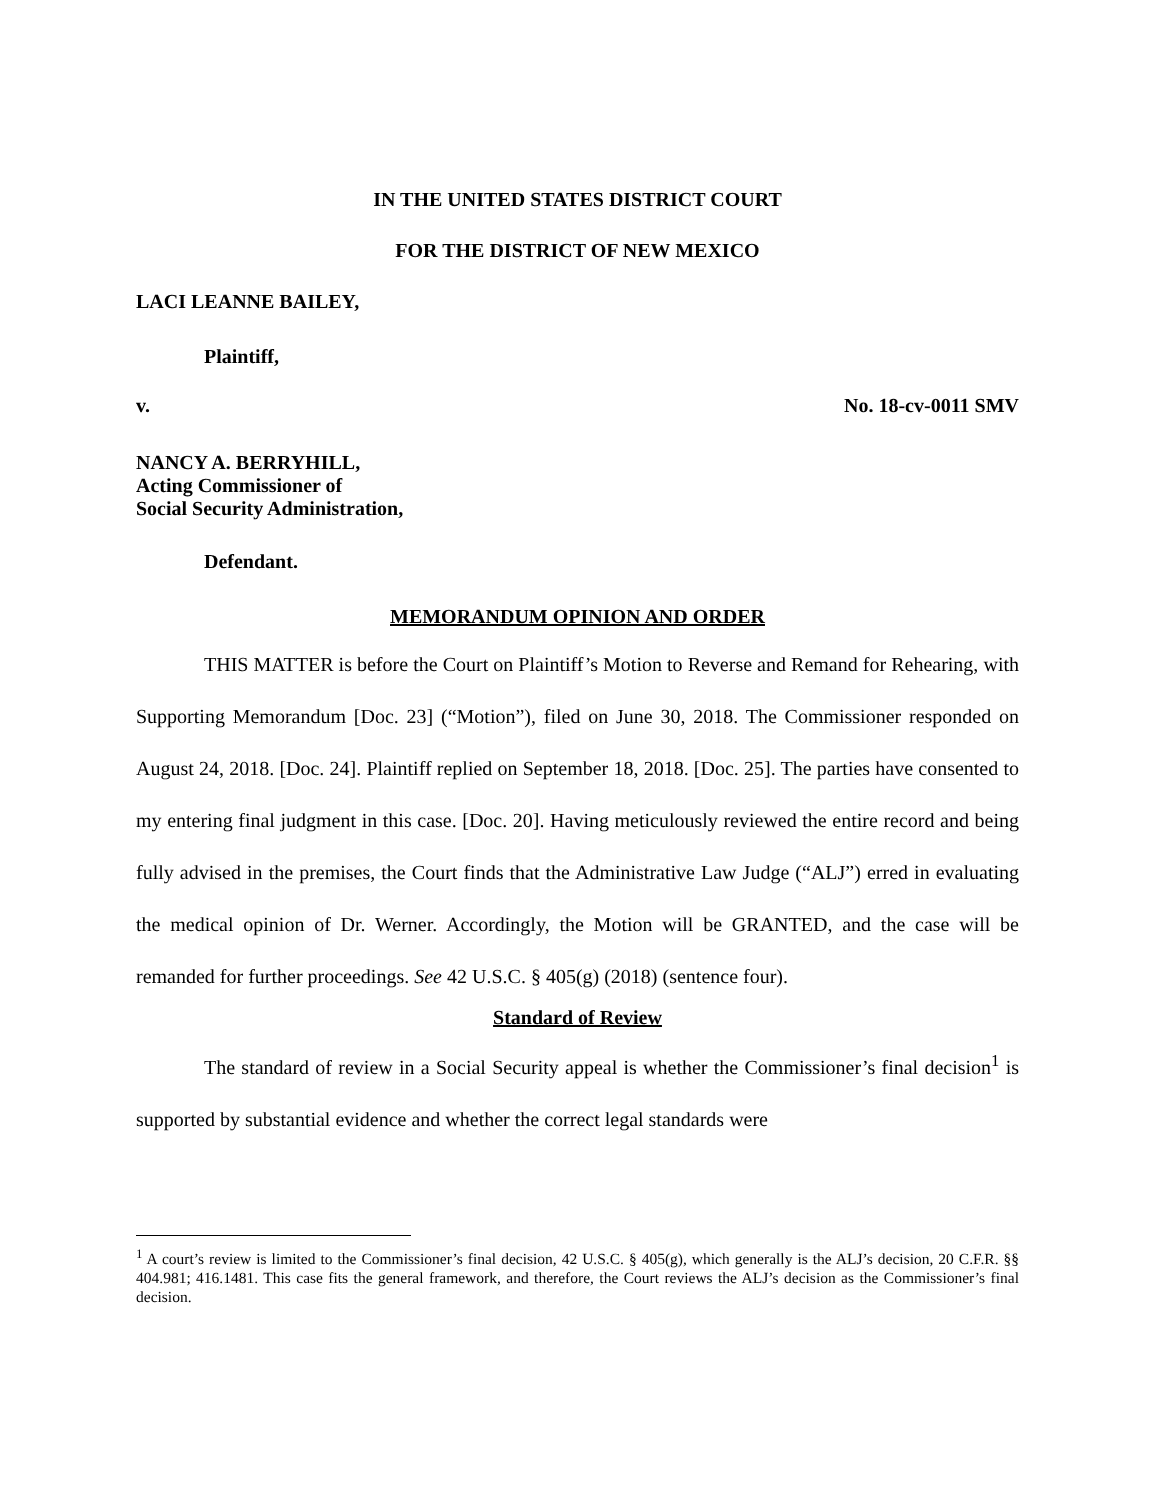IN THE UNITED STATES DISTRICT COURT
FOR THE DISTRICT OF NEW MEXICO
LACI LEANNE BAILEY,
Plaintiff,
v. No. 18-cv-0011 SMV
NANCY A. BERRYHILL,
Acting Commissioner of
Social Security Administration,
Defendant.
MEMORANDUM OPINION AND ORDER
THIS MATTER is before the Court on Plaintiff’s Motion to Reverse and Remand for Rehearing, with Supporting Memorandum [Doc. 23] (“Motion”), filed on June 30, 2018. The Commissioner responded on August 24, 2018. [Doc. 24]. Plaintiff replied on September 18, 2018. [Doc. 25]. The parties have consented to my entering final judgment in this case. [Doc. 20]. Having meticulously reviewed the entire record and being fully advised in the premises, the Court finds that the Administrative Law Judge (“ALJ”) erred in evaluating the medical opinion of Dr. Werner. Accordingly, the Motion will be GRANTED, and the case will be remanded for further proceedings. See 42 U.S.C. § 405(g) (2018) (sentence four).
Standard of Review
The standard of review in a Social Security appeal is whether the Commissioner’s final decision<sup>1</sup> is supported by substantial evidence and whether the correct legal standards were
<sup>1</sup> A court’s review is limited to the Commissioner’s final decision, 42 U.S.C. § 405(g), which generally is the ALJ’s decision, 20 C.F.R. §§ 404.981; 416.1481. This case fits the general framework, and therefore, the Court reviews the ALJ’s decision as the Commissioner’s final decision.